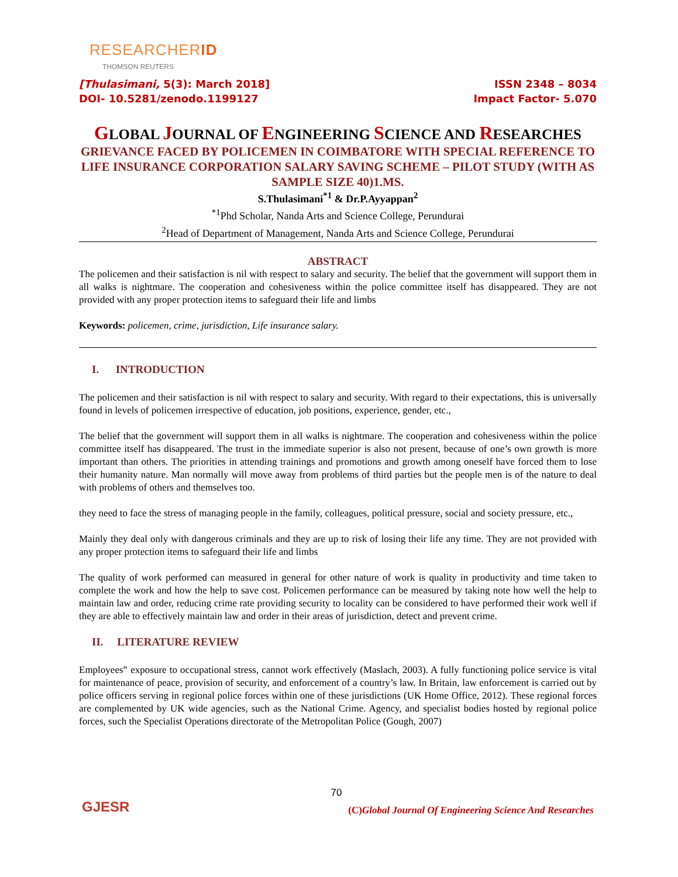RESEARCHERID
THOMSON REUTERS
[Thulasimani, 5(3): March 2018]
DOI- 10.5281/zenodo.1199127
ISSN 2348 – 8034
Impact Factor- 5.070
GLOBAL JOURNAL OF ENGINEERING SCIENCE AND RESEARCHES
GRIEVANCE FACED BY POLICEMEN IN COIMBATORE WITH SPECIAL REFERENCE TO LIFE INSURANCE CORPORATION SALARY SAVING SCHEME – PILOT STUDY (WITH AS SAMPLE SIZE 40)1.MS.
S.Thulasimani<sup>*1</sup> & Dr.P.Ayyappan<sup>2</sup>
<sup>*1</sup>Phd Scholar, Nanda Arts and Science College, Perundurai
<sup>2</sup> Head of Department of Management, Nanda Arts and Science College, Perundurai
ABSTRACT
The policemen and their satisfaction is nil with respect to salary and security. The belief that the government will support them in all walks is nightmare. The cooperation and cohesiveness within the police committee itself has disappeared. They are not provided with any proper protection items to safeguard their life and limbs
Keywords: policemen, crime, jurisdiction, Life insurance salary.
I. INTRODUCTION
The policemen and their satisfaction is nil with respect to salary and security. With regard to their expectations, this is universally found in levels of policemen irrespective of education, job positions, experience, gender, etc.,
The belief that the government will support them in all walks is nightmare. The cooperation and cohesiveness within the police committee itself has disappeared. The trust in the immediate superior is also not present, because of one’s own growth is more important than others. The priorities in attending trainings and promotions and growth among oneself have forced them to lose their humanity nature. Man normally will move away from problems of third parties but the people men is of the nature to deal with problems of others and themselves too.
they need to face the stress of managing people in the family, colleagues, political pressure, social and society pressure, etc.,
Mainly they deal only with dangerous criminals and they are up to risk of losing their life any time. They are not provided with any proper protection items to safeguard their life and limbs
The quality of work performed can measured in general for other nature of work is quality in productivity and time taken to complete the work and how the help to save cost. Policemen performance can be measured by taking note how well the help to maintain law and order, reducing crime rate providing security to locality can be considered to have performed their work well if they are able to effectively maintain law and order in their areas of jurisdiction, detect and prevent crime.
II. LITERATURE REVIEW
Employees‟ exposure to occupational stress, cannot work effectively (Maslach, 2003). A fully functioning police service is vital for maintenance of peace, provision of security, and enforcement of a country’s law. In Britain, law enforcement is carried out by police officers serving in regional police forces within one of these jurisdictions (UK Home Office, 2012). These regional forces are complemented by UK wide agencies, such as the National Crime. Agency, and specialist bodies hosted by regional police forces, such the Specialist Operations directorate of the Metropolitan Police (Gough, 2007)
GJESR
70
(C) Global Journal Of Engineering Science And Researches